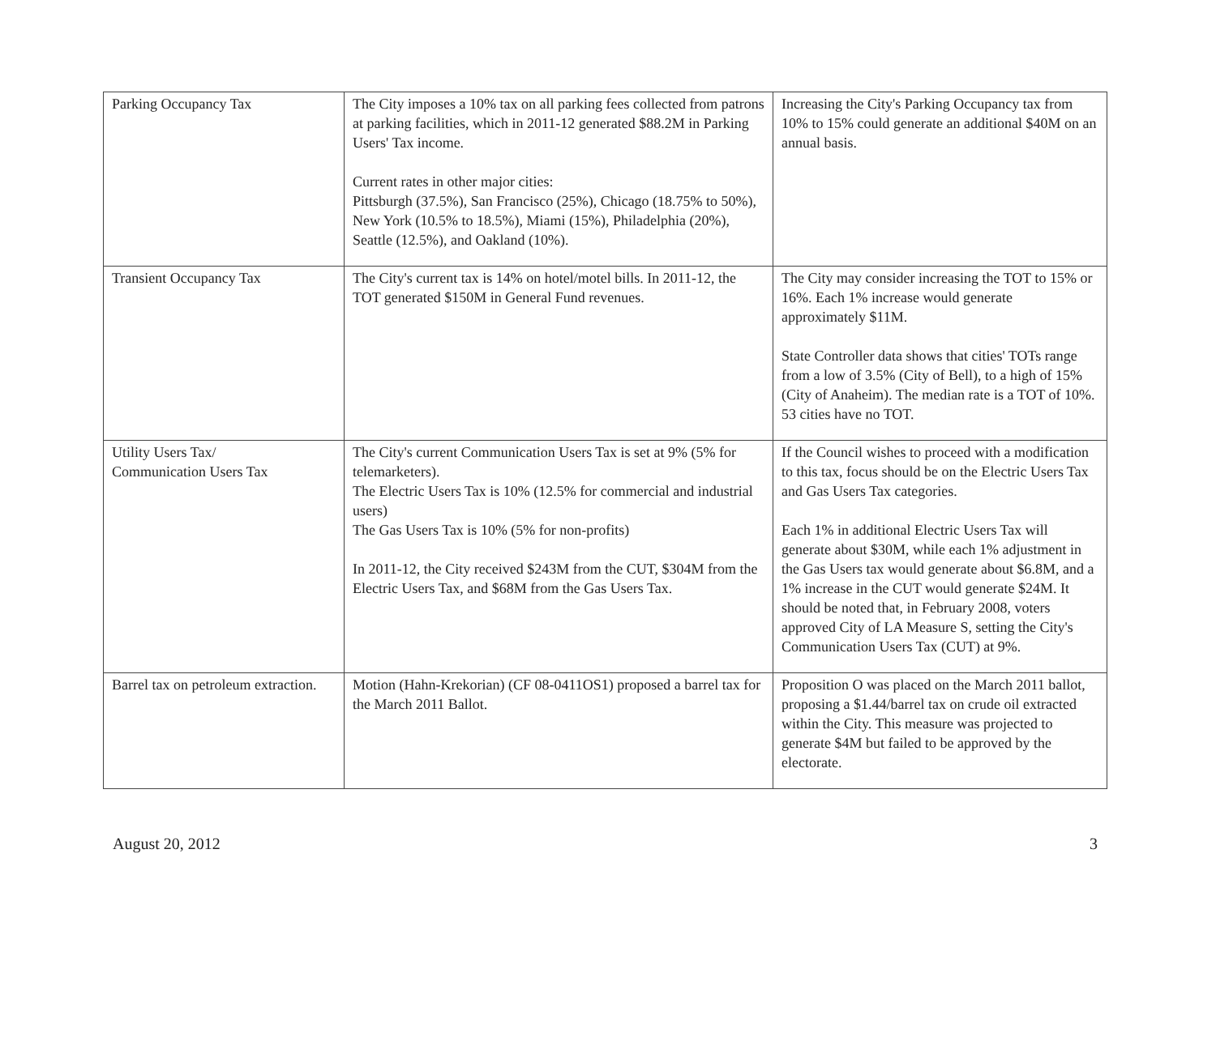| Parking Occupancy Tax | The City imposes a 10% tax on all parking fees collected from patrons at parking facilities, which in 2011-12 generated $88.2M in Parking Users' Tax income. Current rates in other major cities: Pittsburgh (37.5%), San Francisco (25%), Chicago (18.75% to 50%), New York (10.5% to 18.5%), Miami (15%), Philadelphia (20%), Seattle (12.5%), and Oakland (10%). | Increasing the City's Parking Occupancy tax from 10% to 15% could generate an additional $40M on an annual basis. |
| Transient Occupancy Tax | The City's current tax is 14% on hotel/motel bills. In 2011-12, the TOT generated $150M in General Fund revenues. | The City may consider increasing the TOT to 15% or 16%. Each 1% increase would generate approximately $11M. State Controller data shows that cities' TOTs range from a low of 3.5% (City of Bell), to a high of 15% (City of Anaheim). The median rate is a TOT of 10%. 53 cities have no TOT. |
| Utility Users Tax/ Communication Users Tax | The City's current Communication Users Tax is set at 9% (5% for telemarketers). The Electric Users Tax is 10% (12.5% for commercial and industrial users) The Gas Users Tax is 10% (5% for non-profits) In 2011-12, the City received $243M from the CUT, $304M from the Electric Users Tax, and $68M from the Gas Users Tax. | If the Council wishes to proceed with a modification to this tax, focus should be on the Electric Users Tax and Gas Users Tax categories. Each 1% in additional Electric Users Tax will generate about $30M, while each 1% adjustment in the Gas Users tax would generate about $6.8M, and a 1% increase in the CUT would generate $24M. It should be noted that, in February 2008, voters approved City of LA Measure S, setting the City's Communication Users Tax (CUT) at 9%. |
| Barrel tax on petroleum extraction. | Motion (Hahn-Krekorian) (CF 08-0411OS1) proposed a barrel tax for the March 2011 Ballot. | Proposition O was placed on the March 2011 ballot, proposing a $1.44/barrel tax on crude oil extracted within the City. This measure was projected to generate $4M but failed to be approved by the electorate. |
August 20, 2012 3